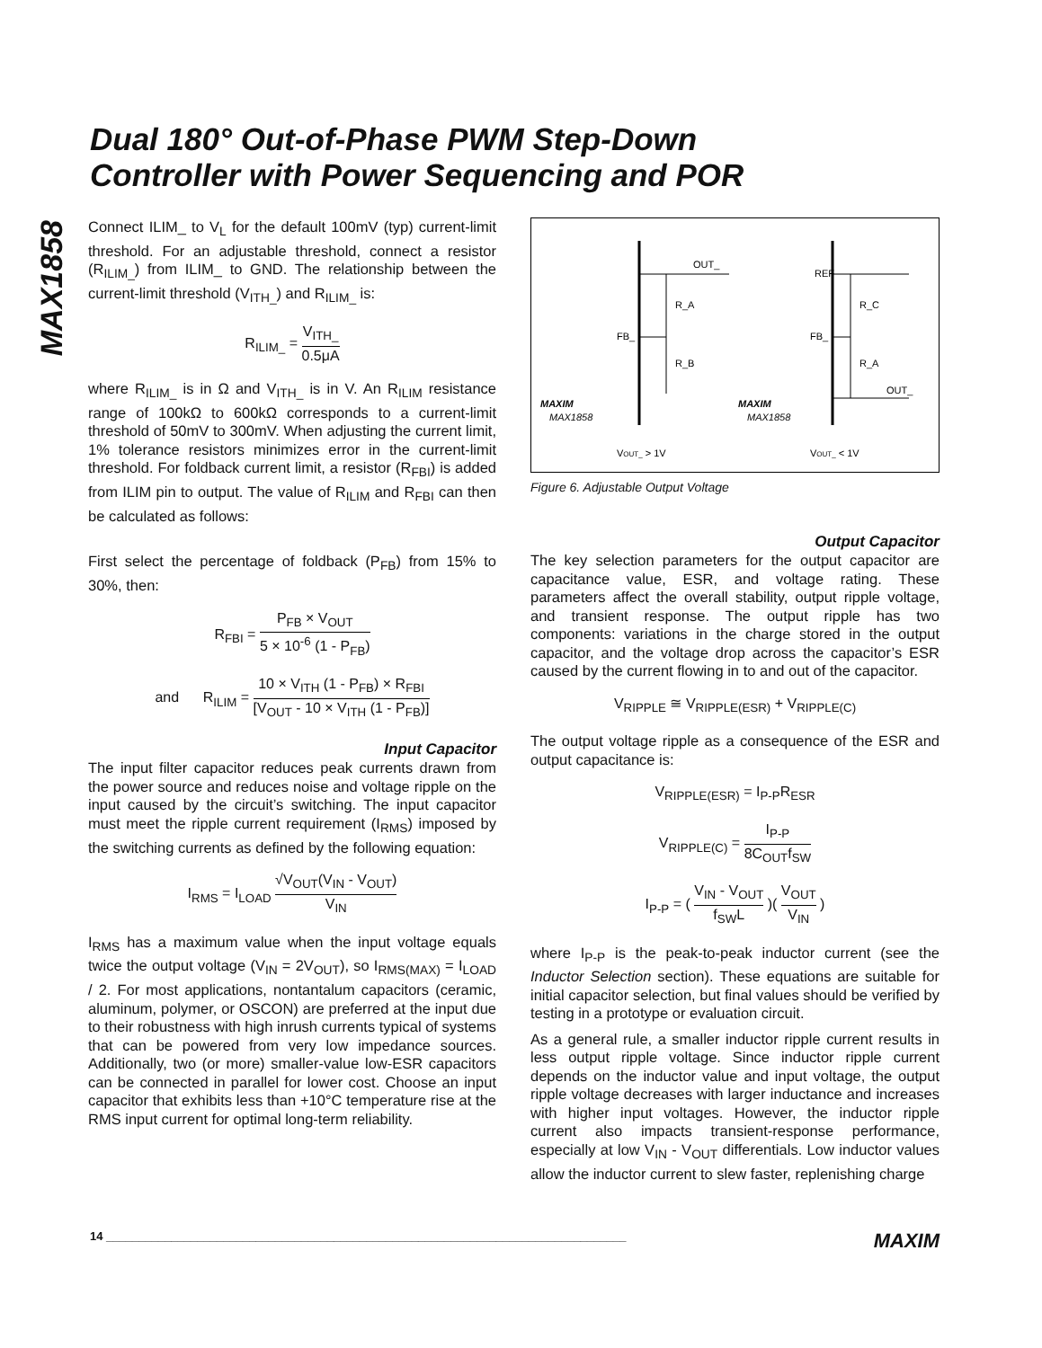MAX1858
Dual 180° Out-of-Phase PWM Step-Down
Controller with Power Sequencing and POR
Connect ILIM_ to V<sub>L</sub> for the default 100mV (typ) current-limit threshold. For an adjustable threshold, connect a resistor (R<sub>ILIM_</sub>) from ILIM_ to GND. The relationship between the current-limit threshold (V<sub>ITH_</sub>) and R<sub>ILIM_</sub> is:
R<sub>ILIM_</sub> = V<sub>ITH_</sub> 0.5μA
where R<sub>ILIM_</sub> is in Ω and V<sub>ITH_</sub> is in V. An R<sub>ILIM</sub> resistance range of 100kΩ to 600kΩ corresponds to a current-limit threshold of 50mV to 300mV. When adjusting the current limit, 1% tolerance resistors minimizes error in the current-limit threshold. For foldback current limit, a resistor (R<sub>FBI</sub>) is added from ILIM pin to output. The value of R<sub>ILIM</sub> and R<sub>FBI</sub> can then be calculated as follows:
First select the percentage of foldback (P<sub>FB</sub>) from 15% to 30%, then:
R<sub>FBI</sub> = P<sub>FB</sub> × V<sub>OUT</sub> 5 × 10<sup>-6</sup> (1 - P<sub>FB</sub>)
and R<sub>ILIM</sub> = 10 × V<sub>ITH</sub> (1 - P<sub>FB</sub>) × R<sub>FBI</sub> [V<sub>OUT</sub> - 10 × V<sub>ITH</sub> (1 - P<sub>FB</sub>)]
Input Capacitor
The input filter capacitor reduces peak currents drawn from the power source and reduces noise and voltage ripple on the input caused by the circuit’s switching. The input capacitor must meet the ripple current requirement (I<sub>RMS</sub>) imposed by the switching currents as defined by the following equation:
I<sub>RMS</sub> = I<sub>LOAD</sub> √V<sub>OUT</sub>(V<sub>IN</sub> - V<sub>OUT</sub>) V<sub>IN</sub>
I<sub>RMS</sub> has a maximum value when the input voltage equals twice the output voltage (V<sub>IN</sub> = 2V<sub>OUT</sub>), so I<sub>RMS(MAX)</sub> = I<sub>LOAD</sub> / 2. For most applications, nontantalum capacitors (ceramic, aluminum, polymer, or OSCON) are preferred at the input due to their robustness with high inrush currents typical of systems that can be powered from very low impedance sources. Additionally, two (or more) smaller-value low-ESR capacitors can be connected in parallel for lower cost. Choose an input capacitor that exhibits less than +10°C temperature rise at the RMS input current for optimal long-term reliability.
OUT_
R_A
R_B
FB_
REF
R_C
R_A
FB_
OUT_
MAXIM
MAX1858
MAXIM
MAX1858
VOUT_ > 1V
VOUT_ < 1V
Figure 6. Adjustable Output Voltage
Output Capacitor
The key selection parameters for the output capacitor are capacitance value, ESR, and voltage rating. These parameters affect the overall stability, output ripple voltage, and transient response. The output ripple has two components: variations in the charge stored in the output capacitor, and the voltage drop across the capacitor’s ESR caused by the current flowing in to and out of the capacitor.
V<sub>RIPPLE</sub> ≅ V<sub>RIPPLE(ESR)</sub> + V<sub>RIPPLE(C)</sub>
The output voltage ripple as a consequence of the ESR and output capacitance is:
V<sub>RIPPLE(ESR)</sub> = I<sub>P-P</sub>R<sub>ESR</sub>
V<sub>RIPPLE(C)</sub> = I<sub>P-P</sub> 8C<sub>OUT</sub>f<sub>SW</sub>
I<sub>P-P</sub> = ( V<sub>IN</sub> - V<sub>OUT</sub> f<sub>SW</sub>L )( V<sub>OUT</sub> V<sub>IN</sub> )
where I<sub>P-P</sub> is the peak-to-peak inductor current (see the Inductor Selection section). These equations are suitable for initial capacitor selection, but final values should be verified by testing in a prototype or evaluation circuit.
As a general rule, a smaller inductor ripple current results in less output ripple voltage. Since inductor ripple current depends on the inductor value and input voltage, the output ripple voltage decreases with larger inductance and increases with higher input voltages. However, the inductor ripple current also impacts transient-response performance, especially at low V<sub>IN</sub> - V<sub>OUT</sub> differentials. Low inductor values allow the inductor current to slew faster, replenishing charge
14 ________________________________________________________________________________ MAXIM